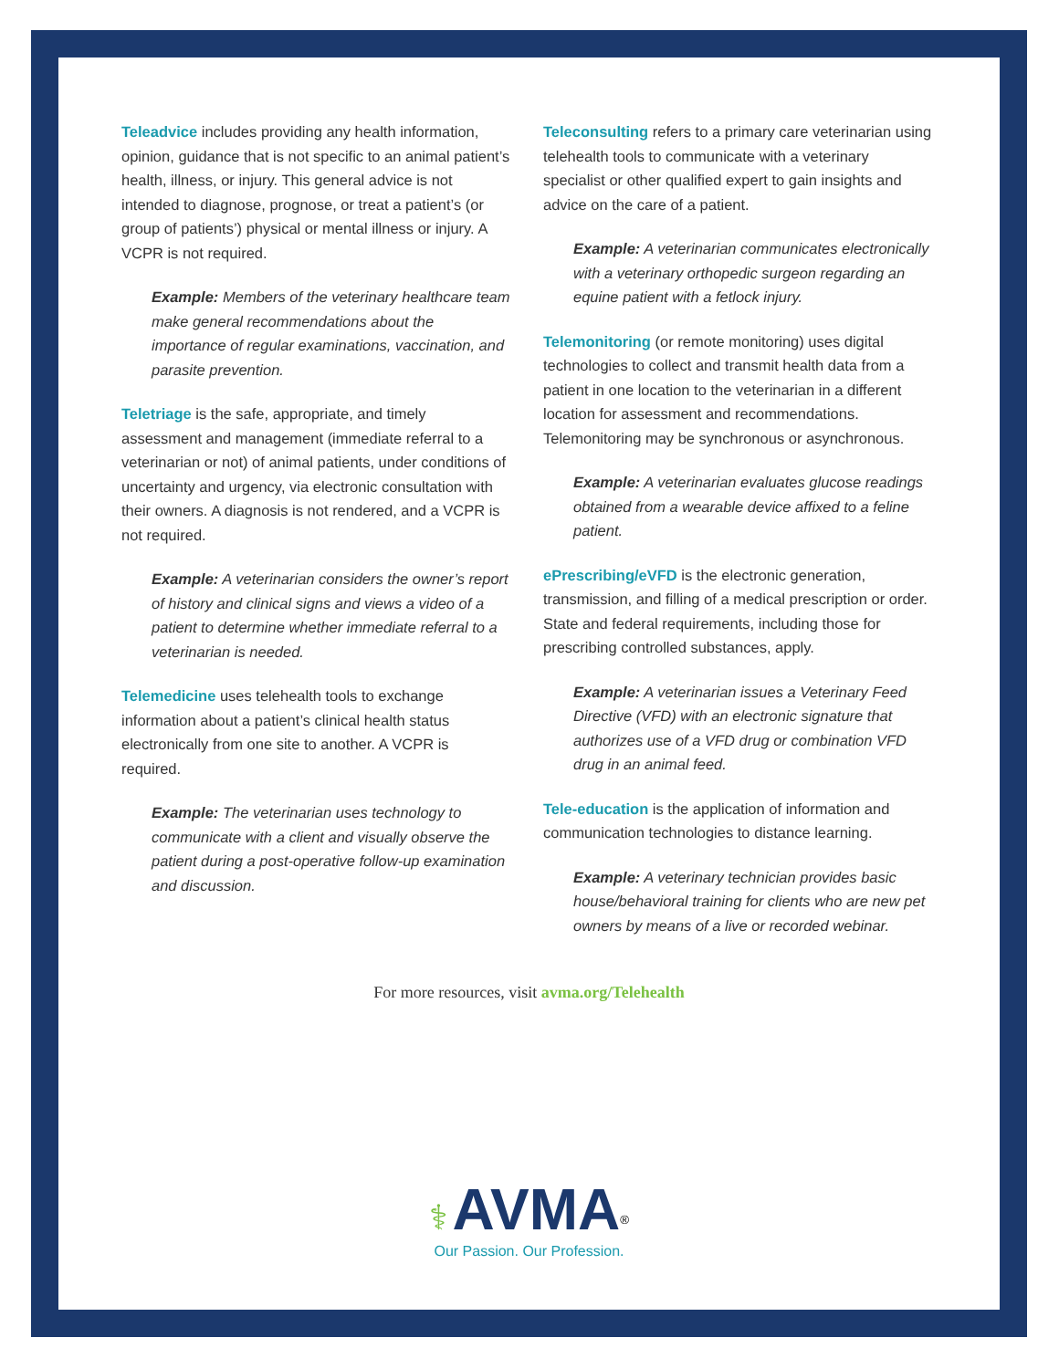Teleadvice includes providing any health information, opinion, guidance that is not specific to an animal patient’s health, illness, or injury. This general advice is not intended to diagnose, prognose, or treat a patient’s (or group of patients’) physical or mental illness or injury. A VCPR is not required.
Example: Members of the veterinary healthcare team make general recommendations about the importance of regular examinations, vaccination, and parasite prevention.
Teletriage is the safe, appropriate, and timely assessment and management (immediate referral to a veterinarian or not) of animal patients, under conditions of uncertainty and urgency, via electronic consultation with their owners. A diagnosis is not rendered, and a VCPR is not required.
Example: A veterinarian considers the owner’s report of history and clinical signs and views a video of a patient to determine whether immediate referral to a veterinarian is needed.
Telemedicine uses telehealth tools to exchange information about a patient’s clinical health status electronically from one site to another. A VCPR is required.
Example: The veterinarian uses technology to communicate with a client and visually observe the patient during a post-operative follow-up examination and discussion.
Teleconsulting refers to a primary care veterinarian using telehealth tools to communicate with a veterinary specialist or other qualified expert to gain insights and advice on the care of a patient.
Example: A veterinarian communicates electronically with a veterinary orthopedic surgeon regarding an equine patient with a fetlock injury.
Telemonitoring (or remote monitoring) uses digital technologies to collect and transmit health data from a patient in one location to the veterinarian in a different location for assessment and recommendations. Telemonitoring may be synchronous or asynchronous.
Example: A veterinarian evaluates glucose readings obtained from a wearable device affixed to a feline patient.
ePrescribing/eVFD is the electronic generation, transmission, and filling of a medical prescription or order. State and federal requirements, including those for prescribing controlled substances, apply.
Example: A veterinarian issues a Veterinary Feed Directive (VFD) with an electronic signature that authorizes use of a VFD drug or combination VFD drug in an animal feed.
Tele-education is the application of information and communication technologies to distance learning.
Example: A veterinary technician provides basic house/behavioral training for clients who are new pet owners by means of a live or recorded webinar.
For more resources, visit avma.org/Telehealth
⚕ AVMA<sup>®</sup>
Our Passion. Our Profession.